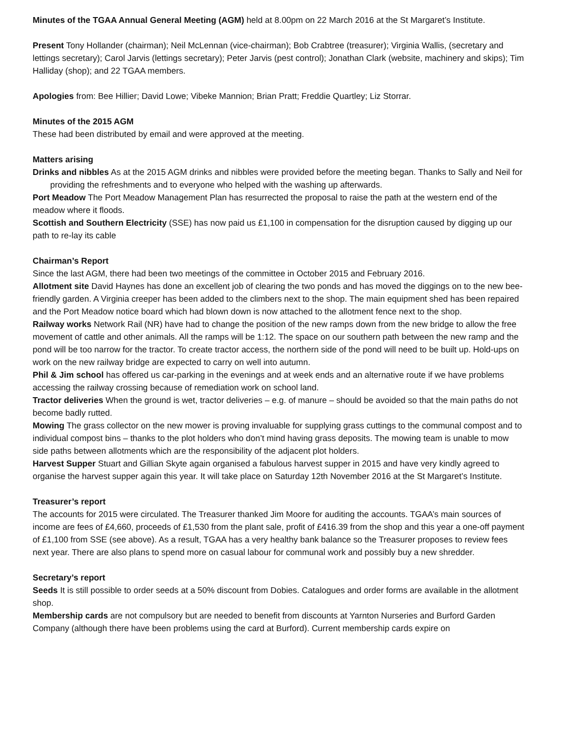Minutes of the TGAA Annual General Meeting (AGM) held at 8.00pm on 22 March 2016 at the St Margaret’s Institute.
Present Tony Hollander (chairman); Neil McLennan (vice-chairman); Bob Crabtree (treasurer); Virginia Wallis, (secretary and lettings secretary); Carol Jarvis (lettings secretary); Peter Jarvis (pest control); Jonathan Clark (website, machinery and skips); Tim Halliday (shop); and 22 TGAA members.
Apologies from: Bee Hillier; David Lowe; Vibeke Mannion; Brian Pratt; Freddie Quartley; Liz Storrar.
Minutes of the 2015 AGM
These had been distributed by email and were approved at the meeting.
Matters arising
Drinks and nibbles As at the 2015 AGM drinks and nibbles were provided before the meeting began. Thanks to Sally and Neil for providing the refreshments and to everyone who helped with the washing up afterwards.
Port Meadow The Port Meadow Management Plan has resurrected the proposal to raise the path at the western end of the meadow where it floods.
Scottish and Southern Electricity (SSE) has now paid us £1,100 in compensation for the disruption caused by digging up our path to re-lay its cable
Chairman’s Report
Since the last AGM, there had been two meetings of the committee in October 2015 and February 2016.
Allotment site David Haynes has done an excellent job of clearing the two ponds and has moved the diggings on to the new bee-friendly garden. A Virginia creeper has been added to the climbers next to the shop. The main equipment shed has been repaired and the Port Meadow notice board which had blown down is now attached to the allotment fence next to the shop.
Railway works Network Rail (NR) have had to change the position of the new ramps down from the new bridge to allow the free movement of cattle and other animals. All the ramps will be 1:12. The space on our southern path between the new ramp and the pond will be too narrow for the tractor. To create tractor access, the northern side of the pond will need to be built up. Hold-ups on work on the new railway bridge are expected to carry on well into autumn.
Phil & Jim school has offered us car-parking in the evenings and at week ends and an alternative route if we have problems accessing the railway crossing because of remediation work on school land.
Tractor deliveries When the ground is wet, tractor deliveries – e.g. of manure – should be avoided so that the main paths do not become badly rutted.
Mowing The grass collector on the new mower is proving invaluable for supplying grass cuttings to the communal compost and to individual compost bins – thanks to the plot holders who don’t mind having grass deposits. The mowing team is unable to mow side paths between allotments which are the responsibility of the adjacent plot holders.
Harvest Supper Stuart and Gillian Skyte again organised a fabulous harvest supper in 2015 and have very kindly agreed to organise the harvest supper again this year. It will take place on Saturday 12th November 2016 at the St Margaret’s Institute.
Treasurer’s report
The accounts for 2015 were circulated. The Treasurer thanked Jim Moore for auditing the accounts. TGAA’s main sources of income are fees of £4,660, proceeds of £1,530 from the plant sale, profit of £416.39 from the shop and this year a one-off payment of £1,100 from SSE (see above). As a result, TGAA has a very healthy bank balance so the Treasurer proposes to review fees next year. There are also plans to spend more on casual labour for communal work and possibly buy a new shredder.
Secretary’s report
Seeds It is still possible to order seeds at a 50% discount from Dobies. Catalogues and order forms are available in the allotment shop.
Membership cards are not compulsory but are needed to benefit from discounts at Yarnton Nurseries and Burford Garden Company (although there have been problems using the card at Burford). Current membership cards expire on